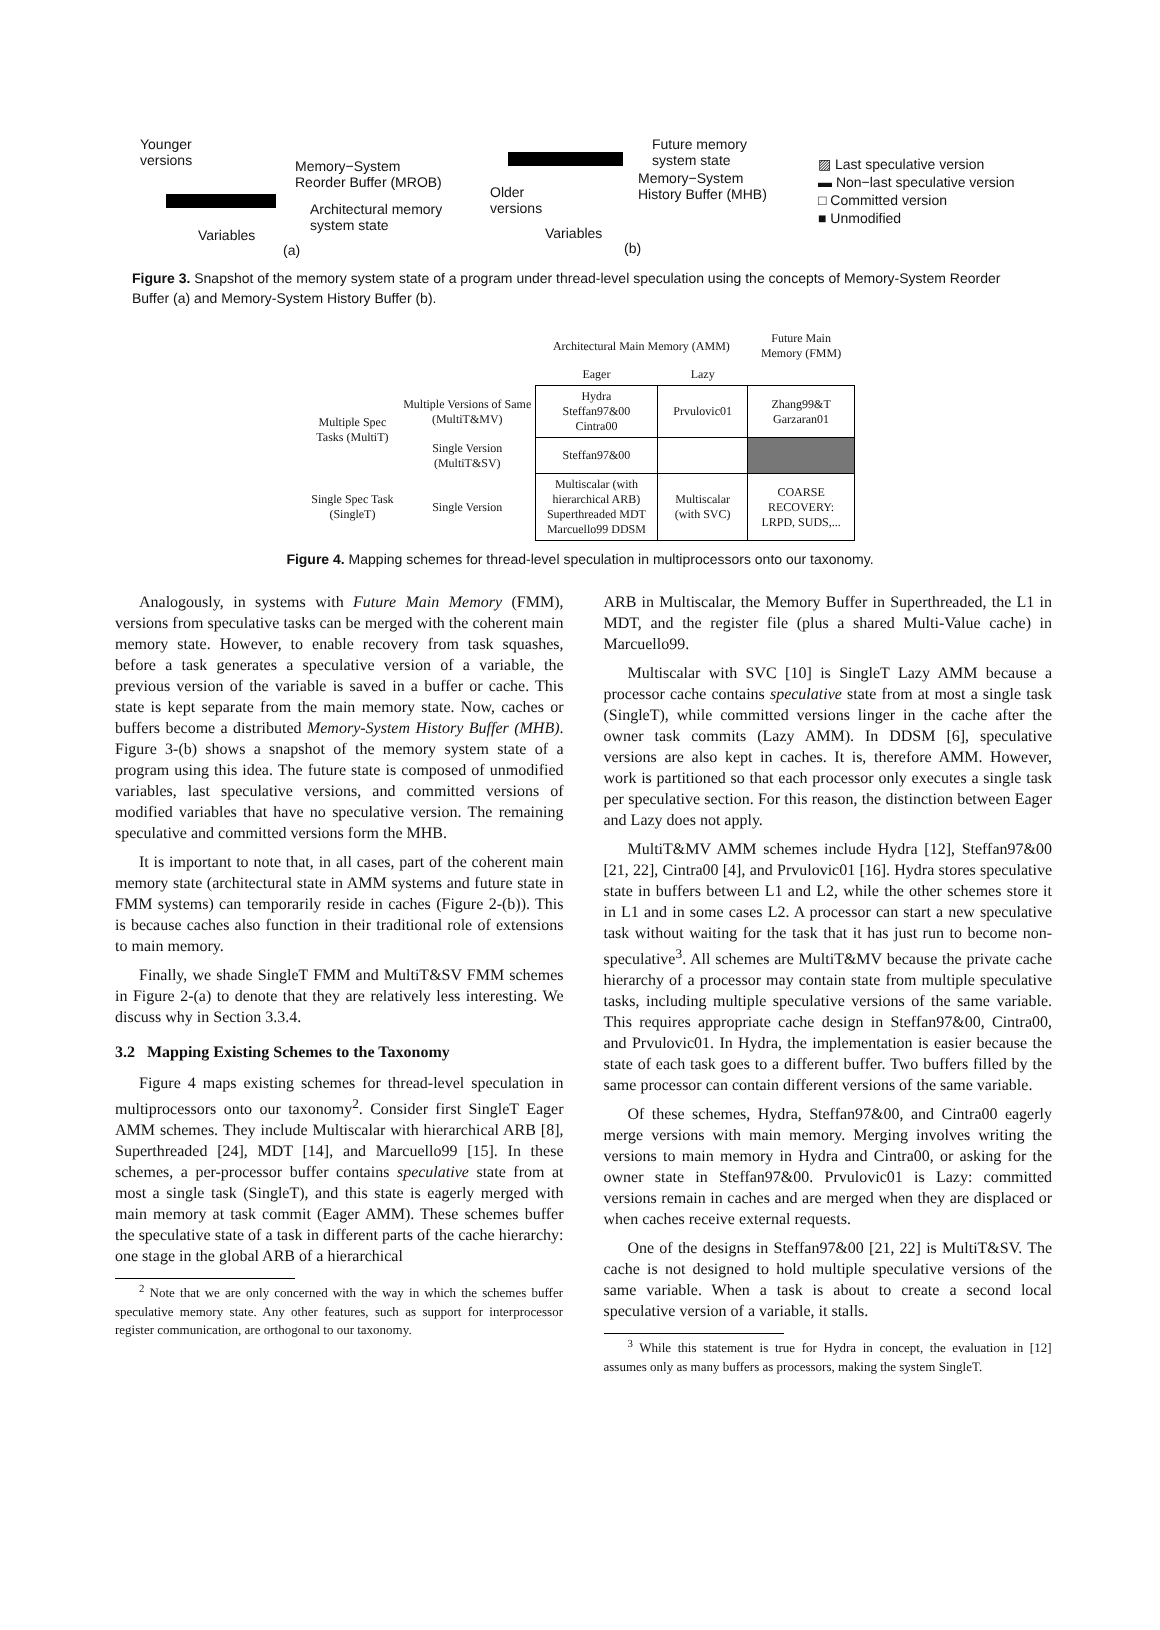Younger
versions
Memory−System
Reorder Buffer (MROB)
Architectural memory
system state
Variables
(a)
Future memory
system state
Older
versions
Memory−System
History Buffer (MHB)
Variables
(b)
▨ Last speculative version
▬ Non−last speculative version
□ Committed version
■ Unmodified
Figure 3. Snapshot of the memory system state of a program under thread-level speculation using the concepts of Memory-System Reorder Buffer (a) and Memory-System History Buffer (b).
| | | Architectural Main Memory (AMM) | | Future Main Memory (FMM) |
| | | Eager | Lazy | |
| Multiple Spec Tasks (MultiT) | Multiple Versions of Same (MultiT&MV) | Hydra Steffan97&00 Cintra00 | Prvulovic01 | Zhang99&T Garzaran01 |
| | Single Version (MultiT&SV) | Steffan97&00 | | |
| Single Spec Task (SingleT) | Single Version | Multiscalar (with hierarchical ARB) Superthreaded MDT Marcuello99 DDSM | Multiscalar (with SVC) | COARSE RECOVERY: LRPD, SUDS,... |
Figure 4. Mapping schemes for thread-level speculation in multiprocessors onto our taxonomy.
Analogously, in systems with Future Main Memory (FMM), versions from speculative tasks can be merged with the coherent main memory state. However, to enable recovery from task squashes, before a task generates a speculative version of a variable, the previous version of the variable is saved in a buffer or cache. This state is kept separate from the main memory state. Now, caches or buffers become a distributed Memory-System History Buffer (MHB). Figure 3-(b) shows a snapshot of the memory system state of a program using this idea. The future state is composed of unmodified variables, last speculative versions, and committed versions of modified variables that have no speculative version. The remaining speculative and committed versions form the MHB.
It is important to note that, in all cases, part of the coherent main memory state (architectural state in AMM systems and future state in FMM systems) can temporarily reside in caches (Figure 2-(b)). This is because caches also function in their traditional role of extensions to main memory.
Finally, we shade SingleT FMM and MultiT&SV FMM schemes in Figure 2-(a) to denote that they are relatively less interesting. We discuss why in Section 3.3.4.
3.2 Mapping Existing Schemes to the Taxonomy
Figure 4 maps existing schemes for thread-level speculation in multiprocessors onto our taxonomy<sup>2</sup>. Consider first SingleT Eager AMM schemes. They include Multiscalar with hierarchical ARB [8], Superthreaded [24], MDT [14], and Marcuello99 [15]. In these schemes, a per-processor buffer contains speculative state from at most a single task (SingleT), and this state is eagerly merged with main memory at task commit (Eager AMM). These schemes buffer the speculative state of a task in different parts of the cache hierarchy: one stage in the global ARB of a hierarchical
<sup>2</sup> Note that we are only concerned with the way in which the schemes buffer speculative memory state. Any other features, such as support for interprocessor register communication, are orthogonal to our taxonomy.
ARB in Multiscalar, the Memory Buffer in Superthreaded, the L1 in MDT, and the register file (plus a shared Multi-Value cache) in Marcuello99.
Multiscalar with SVC [10] is SingleT Lazy AMM because a processor cache contains speculative state from at most a single task (SingleT), while committed versions linger in the cache after the owner task commits (Lazy AMM). In DDSM [6], speculative versions are also kept in caches. It is, therefore AMM. However, work is partitioned so that each processor only executes a single task per speculative section. For this reason, the distinction between Eager and Lazy does not apply.
MultiT&MV AMM schemes include Hydra [12], Steffan97&00 [21, 22], Cintra00 [4], and Prvulovic01 [16]. Hydra stores speculative state in buffers between L1 and L2, while the other schemes store it in L1 and in some cases L2. A processor can start a new speculative task without waiting for the task that it has just run to become non-speculative<sup>3</sup>. All schemes are MultiT&MV because the private cache hierarchy of a processor may contain state from multiple speculative tasks, including multiple speculative versions of the same variable. This requires appropriate cache design in Steffan97&00, Cintra00, and Prvulovic01. In Hydra, the implementation is easier because the state of each task goes to a different buffer. Two buffers filled by the same processor can contain different versions of the same variable.
Of these schemes, Hydra, Steffan97&00, and Cintra00 eagerly merge versions with main memory. Merging involves writing the versions to main memory in Hydra and Cintra00, or asking for the owner state in Steffan97&00. Prvulovic01 is Lazy: committed versions remain in caches and are merged when they are displaced or when caches receive external requests.
One of the designs in Steffan97&00 [21, 22] is MultiT&SV. The cache is not designed to hold multiple speculative versions of the same variable. When a task is about to create a second local speculative version of a variable, it stalls.
<sup>3</sup> While this statement is true for Hydra in concept, the evaluation in [12] assumes only as many buffers as processors, making the system SingleT.